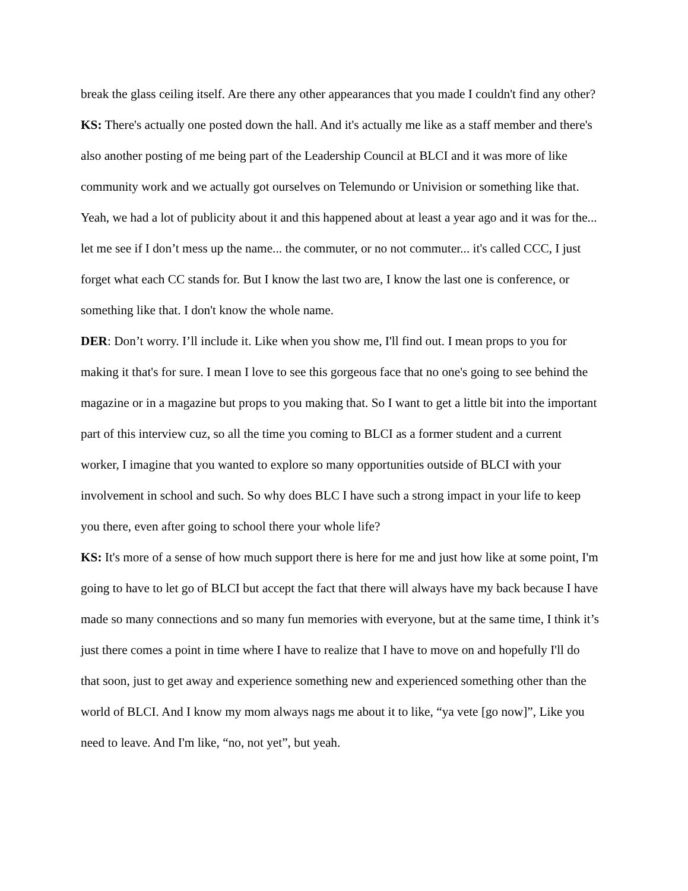break the glass ceiling itself. Are there any other appearances that you made I couldn't find any other?
KS: There's actually one posted down the hall. And it's actually me like as a staff member and there's also another posting of me being part of the Leadership Council at BLCI and it was more of like community work and we actually got ourselves on Telemundo or Univision or something like that. Yeah, we had a lot of publicity about it and this happened about at least a year ago and it was for the... let me see if I don’t mess up the name... the commuter, or no not commuter... it's called CCC, I just forget what each CC stands for. But I know the last two are, I know the last one is conference, or something like that. I don't know the whole name.
DER: Don’t worry. I’ll include it. Like when you show me, I'll find out. I mean props to you for making it that's for sure. I mean I love to see this gorgeous face that no one's going to see behind the magazine or in a magazine but props to you making that. So I want to get a little bit into the important part of this interview cuz, so all the time you coming to BLCI as a former student and a current worker, I imagine that you wanted to explore so many opportunities outside of BLCI with your involvement in school and such. So why does BLC I have such a strong impact in your life to keep you there, even after going to school there your whole life?
KS: It's more of a sense of how much support there is here for me and just how like at some point, I'm going to have to let go of BLCI but accept the fact that there will always have my back because I have made so many connections and so many fun memories with everyone, but at the same time, I think it’s just there comes a point in time where I have to realize that I have to move on and hopefully I'll do that soon, just to get away and experience something new and experienced something other than the world of BLCI. And I know my mom always nags me about it to like, “ya vete [go now]”, Like you need to leave. And I'm like, “no, not yet”, but yeah.